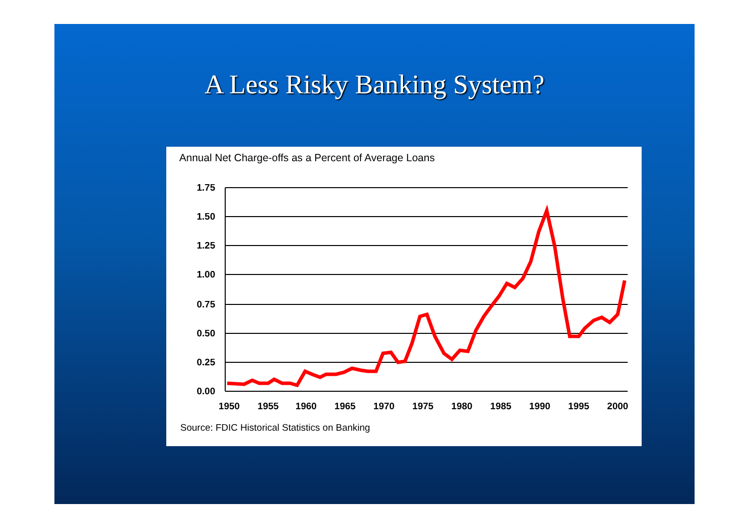A Less Risky Banking System?
Annual Net Charge-offs as a Percent of Average Loans
1.75
1.50
1.25
1.00
0.75
0.50
0.25
0.00
1950
1955
1960
1965
1970
1975
1980
1985
1990
1995
2000
Source: FDIC Historical Statistics on Banking